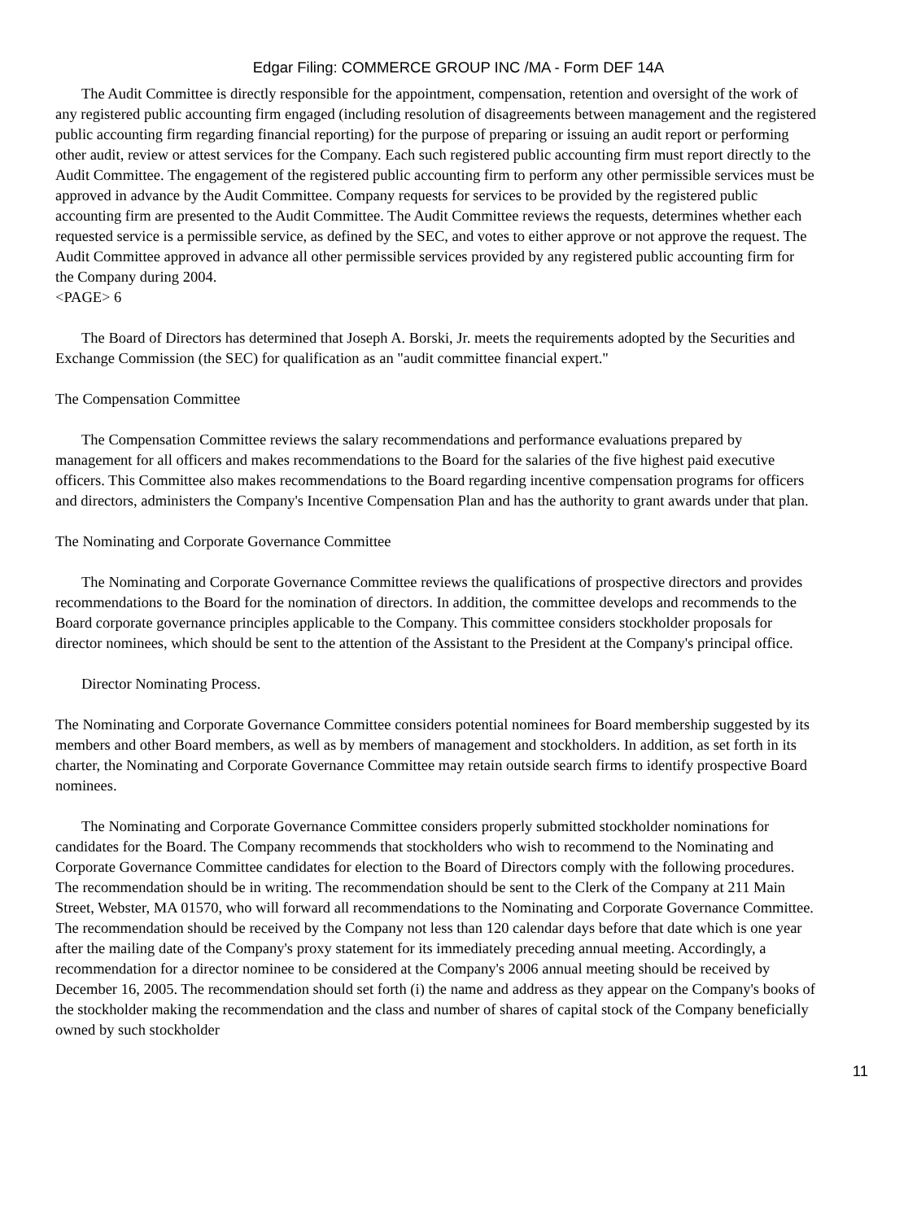Edgar Filing: COMMERCE GROUP INC /MA - Form DEF 14A
The Audit Committee is directly responsible for the appointment, compensation, retention and oversight of the work of any registered public accounting firm engaged (including resolution of disagreements between management and the registered public accounting firm regarding financial reporting) for the purpose of preparing or issuing an audit report or performing other audit, review or attest services for the Company. Each such registered public accounting firm must report directly to the Audit Committee. The engagement of the registered public accounting firm to perform any other permissible services must be approved in advance by the Audit Committee. Company requests for services to be provided by the registered public accounting firm are presented to the Audit Committee. The Audit Committee reviews the requests, determines whether each requested service is a permissible service, as defined by the SEC, and votes to either approve or not approve the request. The Audit Committee approved in advance all other permissible services provided by any registered public accounting firm for the Company during 2004.
<PAGE> 6
The Board of Directors has determined that Joseph A. Borski, Jr. meets the requirements adopted by the Securities and Exchange Commission (the SEC) for qualification as an "audit committee financial expert."
The Compensation Committee
The Compensation Committee reviews the salary recommendations and performance evaluations prepared by management for all officers and makes recommendations to the Board for the salaries of the five highest paid executive officers. This Committee also makes recommendations to the Board regarding incentive compensation programs for officers and directors, administers the Company's Incentive Compensation Plan and has the authority to grant awards under that plan.
The Nominating and Corporate Governance Committee
The Nominating and Corporate Governance Committee reviews the qualifications of prospective directors and provides recommendations to the Board for the nomination of directors. In addition, the committee develops and recommends to the Board corporate governance principles applicable to the Company. This committee considers stockholder proposals for director nominees, which should be sent to the attention of the Assistant to the President at the Company's principal office.
Director Nominating Process.
The Nominating and Corporate Governance Committee considers potential nominees for Board membership suggested by its members and other Board members, as well as by members of management and stockholders. In addition, as set forth in its charter, the Nominating and Corporate Governance Committee may retain outside search firms to identify prospective Board nominees.
The Nominating and Corporate Governance Committee considers properly submitted stockholder nominations for candidates for the Board. The Company recommends that stockholders who wish to recommend to the Nominating and Corporate Governance Committee candidates for election to the Board of Directors comply with the following procedures. The recommendation should be in writing. The recommendation should be sent to the Clerk of the Company at 211 Main Street, Webster, MA 01570, who will forward all recommendations to the Nominating and Corporate Governance Committee. The recommendation should be received by the Company not less than 120 calendar days before that date which is one year after the mailing date of the Company's proxy statement for its immediately preceding annual meeting. Accordingly, a recommendation for a director nominee to be considered at the Company's 2006 annual meeting should be received by December 16, 2005. The recommendation should set forth (i) the name and address as they appear on the Company's books of the stockholder making the recommendation and the class and number of shares of capital stock of the Company beneficially owned by such stockholder
11